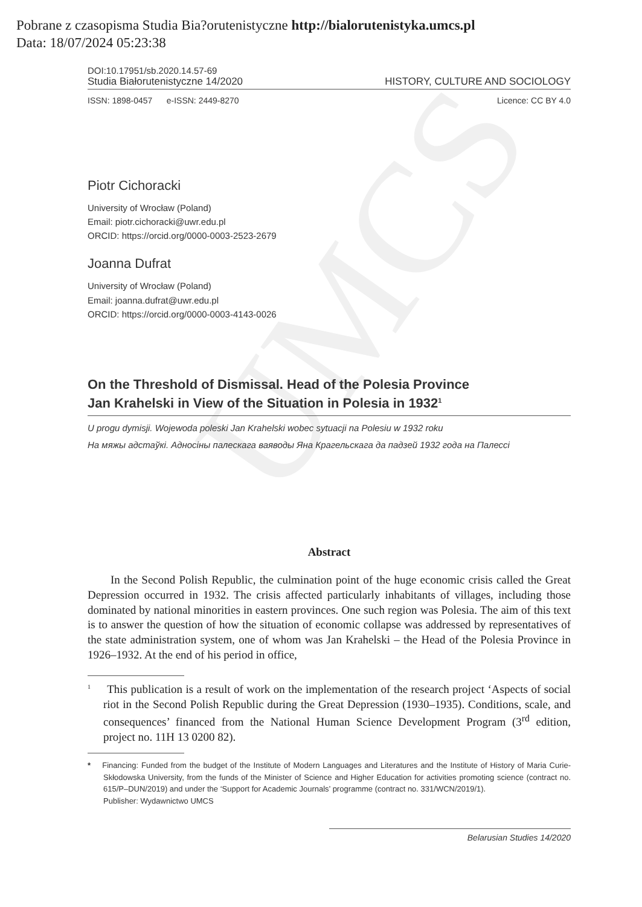UMCS
Pobrane z czasopisma Studia Bia?orutenistyczne http://bialorutenistyka.umcs.pl
Data: 18/07/2024 05:23:38
DOI:10.17951/sb.2020.14.57-69
Studia Białorutenistyczne 14/2020 HISTORY, CULTURE AND SOCIOLOGY
ISSN: 1898-0457 e-ISSN: 2449-8270 Licence: CC BY 4.0
Piotr Cichoracki
University of Wrocław (Poland)
Email: piotr.cichoracki@uwr.edu.pl
ORCID: https://orcid.org/0000-0003-2523-2679
Joanna Dufrat
University of Wrocław (Poland)
Email: joanna.dufrat@uwr.edu.pl
ORCID: https://orcid.org/0000-0003-4143-0026
On the Threshold of Dismissal. Head of the Polesia Province
Jan Krahelski in View of the Situation in Polesia in 1932<sup>1</sup>
U progu dymisji. Wojewoda poleski Jan Krahelski wobec sytuacji na Polesiu w 1932 roku
На мяжы адстаўкі. Адносіны палескага ваяводы Яна Крагельскага да падзей 1932 года на Палессі
Abstract
In the Second Polish Republic, the culmination point of the huge economic crisis called the Great Depression occurred in 1932. The crisis affected particularly inhabitants of villages, including those dominated by national minorities in eastern provinces. One such region was Polesia. The aim of this text is to answer the question of how the situation of economic collapse was addressed by representatives of the state administration system, one of whom was Jan Krahelski – the Head of the Polesia Province in 1926–1932. At the end of his period in office,
<sup>1</sup> This publication is a result of work on the implementation of the research project ‘Aspects of social riot in the Second Polish Republic during the Great Depression (1930–1935). Conditions, scale, and consequences’ financed from the National Human Science Development Program (3<sup>rd</sup> edition, project no. 11H 13 0200 82).
* Financing: Funded from the budget of the Institute of Modern Languages and Literatures and the Institute of History of Maria Curie-Skłodowska University, from the funds of the Minister of Science and Higher Education for activities promoting science (contract no. 615/P–DUN/2019) and under the ‘Support for Academic Journals’ programme (contract no. 331/WCN/2019/1).
Publisher: Wydawnictwo UMCS
Belarusian Studies 14/2020